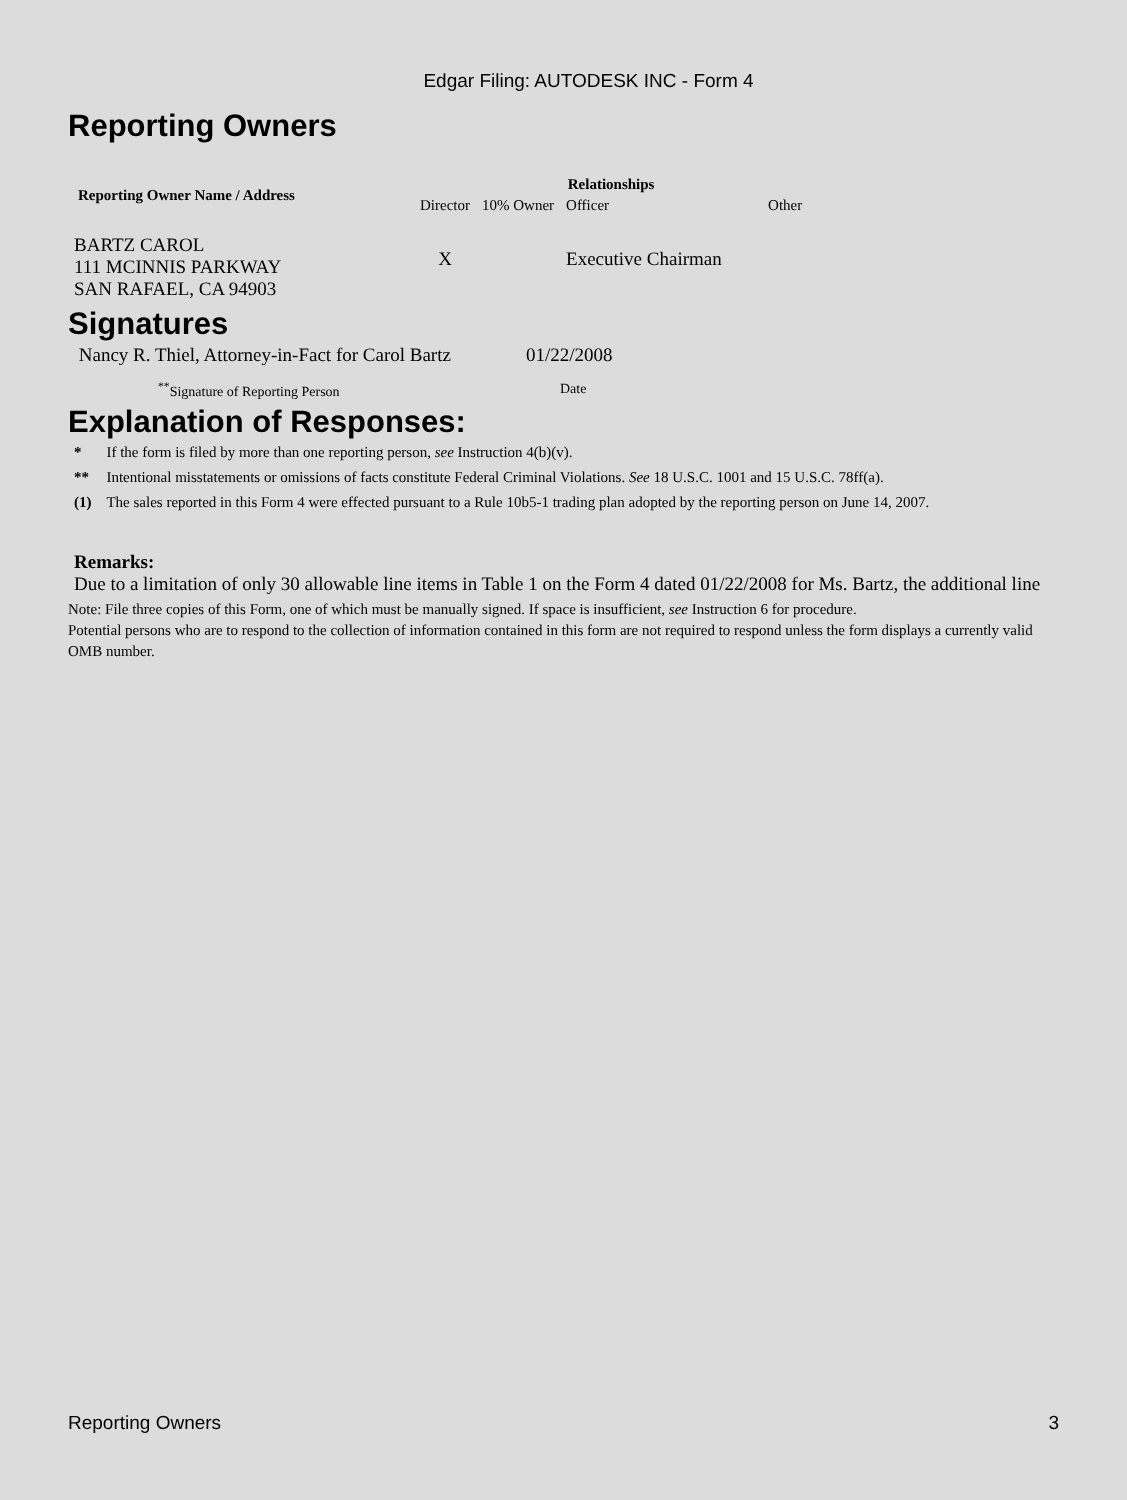Edgar Filing: AUTODESK INC - Form 4
Reporting Owners
| Reporting Owner Name / Address | Relationships | | | |
| --- | --- | --- | --- | --- |
| | Director | 10% Owner | Officer | Other |
| BARTZ CAROL 111 MCINNIS PARKWAY SAN RAFAEL, CA 94903 | X | | Executive Chairman | |
Signatures
| Nancy R. Thiel, Attorney-in-Fact for Carol Bartz | 01/22/2008 |
| <sup>**</sup> Signature of Reporting Person | Date |
Explanation of Responses:
| * | If the form is filed by more than one reporting person, see Instruction 4(b)(v). |
| ** | Intentional misstatements or omissions of facts constitute Federal Criminal Violations. See 18 U.S.C. 1001 and 15 U.S.C. 78ff(a). |
| (1) | The sales reported in this Form 4 were effected pursuant to a Rule 10b5-1 trading plan adopted by the reporting person on June 14, 2007. |
Remarks:
Due to a limitation of only 30 allowable line items in Table 1 on the Form 4 dated 01/22/2008 for Ms. Bartz, the additional line
Note: File three copies of this Form, one of which must be manually signed. If space is insufficient, see Instruction 6 for procedure.
Potential persons who are to respond to the collection of information contained in this form are not required to respond unless the form displays a currently valid OMB number.
Reporting Owners 3